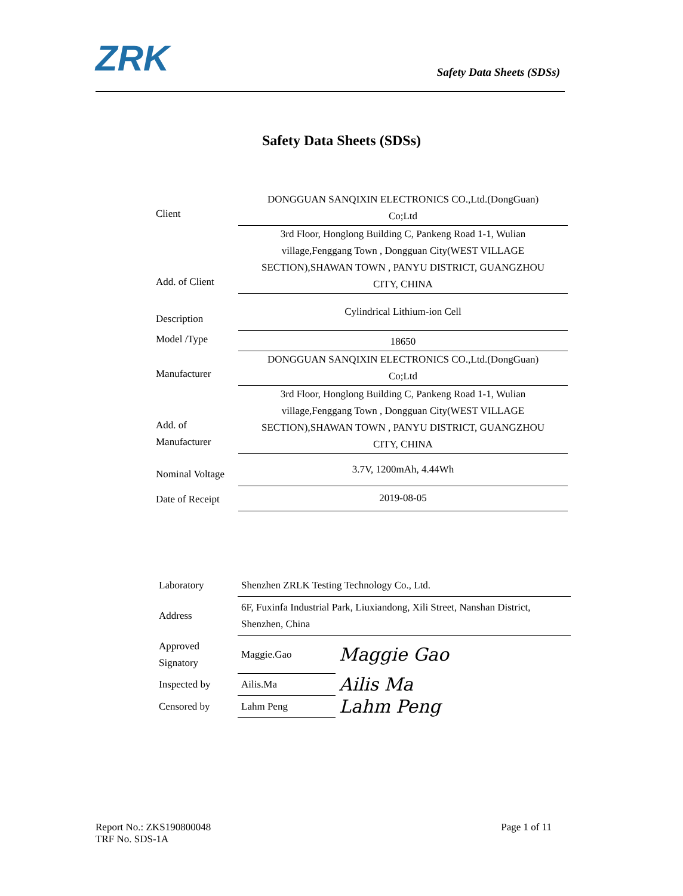ZRK
Safety Data Sheets (SDSs)
Safety Data Sheets (SDSs)
| Client | DONGGUAN SANQIXIN ELECTRONICS CO.,Ltd.(DongGuan) Co;Ltd |
| Add. of Client | 3rd Floor, Honglong Building C, Pankeng Road 1-1, Wulian village,Fenggang Town , Dongguan City(WEST VILLAGE SECTION),SHAWAN TOWN , PANYU DISTRICT, GUANGZHOU CITY, CHINA |
| Description | Cylindrical Lithium-ion Cell |
| Model /Type | 18650 |
| Manufacturer | DONGGUAN SANQIXIN ELECTRONICS CO.,Ltd.(DongGuan) Co;Ltd |
| Add. of Manufacturer | 3rd Floor, Honglong Building C, Pankeng Road 1-1, Wulian village,Fenggang Town , Dongguan City(WEST VILLAGE SECTION),SHAWAN TOWN , PANYU DISTRICT, GUANGZHOU CITY, CHINA |
| Nominal Voltage | 3.7V, 1200mAh, 4.44Wh |
| Date of Receipt | 2019-08-05 |
| Laboratory | Shenzhen ZRLK Testing Technology Co., Ltd. | |
| Address | 6F, Fuxinfa Industrial Park, Liuxiandong, Xili Street, Nanshan District, Shenzhen, China | |
| Approved Signatory | Maggie.Gao | Maggie Gao |
| Inspected by | Ailis.Ma | Ailis Ma |
| Censored by | Lahm Peng | Lahm Peng |
Report No.: ZKS190800048
TRF No. SDS-1A
Page 1 of 11